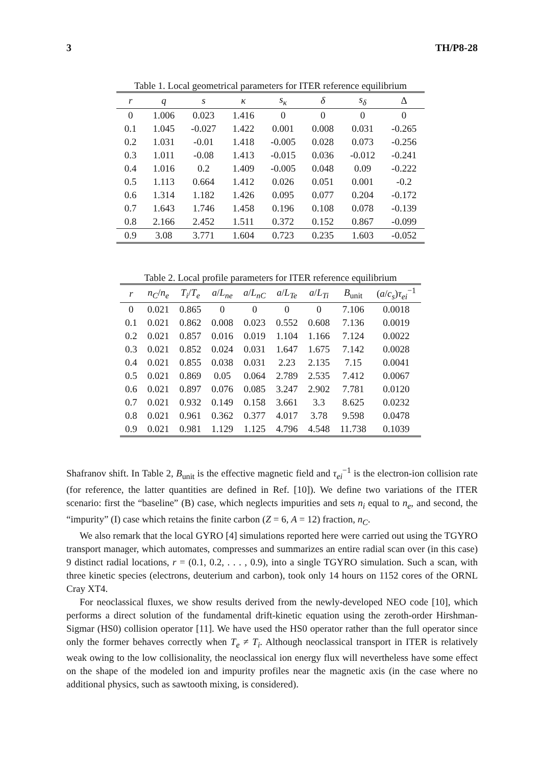3 TH/P8-28
Table 1. Local geometrical parameters for ITER reference equilibrium
| r | q | s | κ | s<sub>κ</sub> | δ | s<sub>δ</sub> | Δ |
| --- | --- | --- | --- | --- | --- | --- | --- |
| 0 | 1.006 | 0.023 | 1.416 | 0 | 0 | 0 | 0 |
| 0.1 | 1.045 | -0.027 | 1.422 | 0.001 | 0.008 | 0.031 | -0.265 |
| 0.2 | 1.031 | -0.01 | 1.418 | -0.005 | 0.028 | 0.073 | -0.256 |
| 0.3 | 1.011 | -0.08 | 1.413 | -0.015 | 0.036 | -0.012 | -0.241 |
| 0.4 | 1.016 | 0.2 | 1.409 | -0.005 | 0.048 | 0.09 | -0.222 |
| 0.5 | 1.113 | 0.664 | 1.412 | 0.026 | 0.051 | 0.001 | -0.2 |
| 0.6 | 1.314 | 1.182 | 1.426 | 0.095 | 0.077 | 0.204 | -0.172 |
| 0.7 | 1.643 | 1.746 | 1.458 | 0.196 | 0.108 | 0.078 | -0.139 |
| 0.8 | 2.166 | 2.452 | 1.511 | 0.372 | 0.152 | 0.867 | -0.099 |
| 0.9 | 3.08 | 3.771 | 1.604 | 0.723 | 0.235 | 1.603 | -0.052 |
Table 2. Local profile parameters for ITER reference equilibrium
| r | n<sub>C</sub> / n<sub>e</sub> | T<sub>i</sub> / T<sub>e</sub> | a / L<sub>ne</sub> | a / L<sub>nC</sub> | a / L<sub>Te</sub> | a / L<sub>Ti</sub> | B<sub>unit</sub> | ( a / c<sub>s</sub> ) τ<sub>ei</sub><sup>−1</sup> |
| --- | --- | --- | --- | --- | --- | --- | --- | --- |
| 0 | 0.021 | 0.865 | 0 | 0 | 0 | 0 | 7.106 | 0.0018 |
| 0.1 | 0.021 | 0.862 | 0.008 | 0.023 | 0.552 | 0.608 | 7.136 | 0.0019 |
| 0.2 | 0.021 | 0.857 | 0.016 | 0.019 | 1.104 | 1.166 | 7.124 | 0.0022 |
| 0.3 | 0.021 | 0.852 | 0.024 | 0.031 | 1.647 | 1.675 | 7.142 | 0.0028 |
| 0.4 | 0.021 | 0.855 | 0.038 | 0.031 | 2.23 | 2.135 | 7.15 | 0.0041 |
| 0.5 | 0.021 | 0.869 | 0.05 | 0.064 | 2.789 | 2.535 | 7.412 | 0.0067 |
| 0.6 | 0.021 | 0.897 | 0.076 | 0.085 | 3.247 | 2.902 | 7.781 | 0.0120 |
| 0.7 | 0.021 | 0.932 | 0.149 | 0.158 | 3.661 | 3.3 | 8.625 | 0.0232 |
| 0.8 | 0.021 | 0.961 | 0.362 | 0.377 | 4.017 | 3.78 | 9.598 | 0.0478 |
| 0.9 | 0.021 | 0.981 | 1.129 | 1.125 | 4.796 | 4.548 | 11.738 | 0.1039 |
Shafranov shift. In Table 2, B<sub>unit</sub> is the effective magnetic field and τ<sub>ei</sub><sup>−1</sup> is the electron-ion collision rate (for reference, the latter quantities are defined in Ref. [10]). We define two variations of the ITER scenario: first the “baseline” (B) case, which neglects impurities and sets n<sub>i</sub> equal to n<sub>e</sub>, and second, the “impurity” (I) case which retains the finite carbon (Z = 6, A = 12) fraction, n<sub>C</sub>.
We also remark that the local GYRO [4] simulations reported here were carried out using the TGYRO transport manager, which automates, compresses and summarizes an entire radial scan over (in this case) 9 distinct radial locations, r = (0.1, 0.2, . . . , 0.9), into a single TGYRO simulation. Such a scan, with three kinetic species (electrons, deuterium and carbon), took only 14 hours on 1152 cores of the ORNL Cray XT4.
For neoclassical fluxes, we show results derived from the newly-developed NEO code [10], which performs a direct solution of the fundamental drift-kinetic equation using the zeroth-order Hirshman-Sigmar (HS0) collision operator [11]. We have used the HS0 operator rather than the full operator since only the former behaves correctly when T<sub>e</sub> ≠ T<sub>i</sub>. Although neoclassical transport in ITER is relatively weak owing to the low collisionality, the neoclassical ion energy flux will nevertheless have some effect on the shape of the modeled ion and impurity profiles near the magnetic axis (in the case where no additional physics, such as sawtooth mixing, is considered).